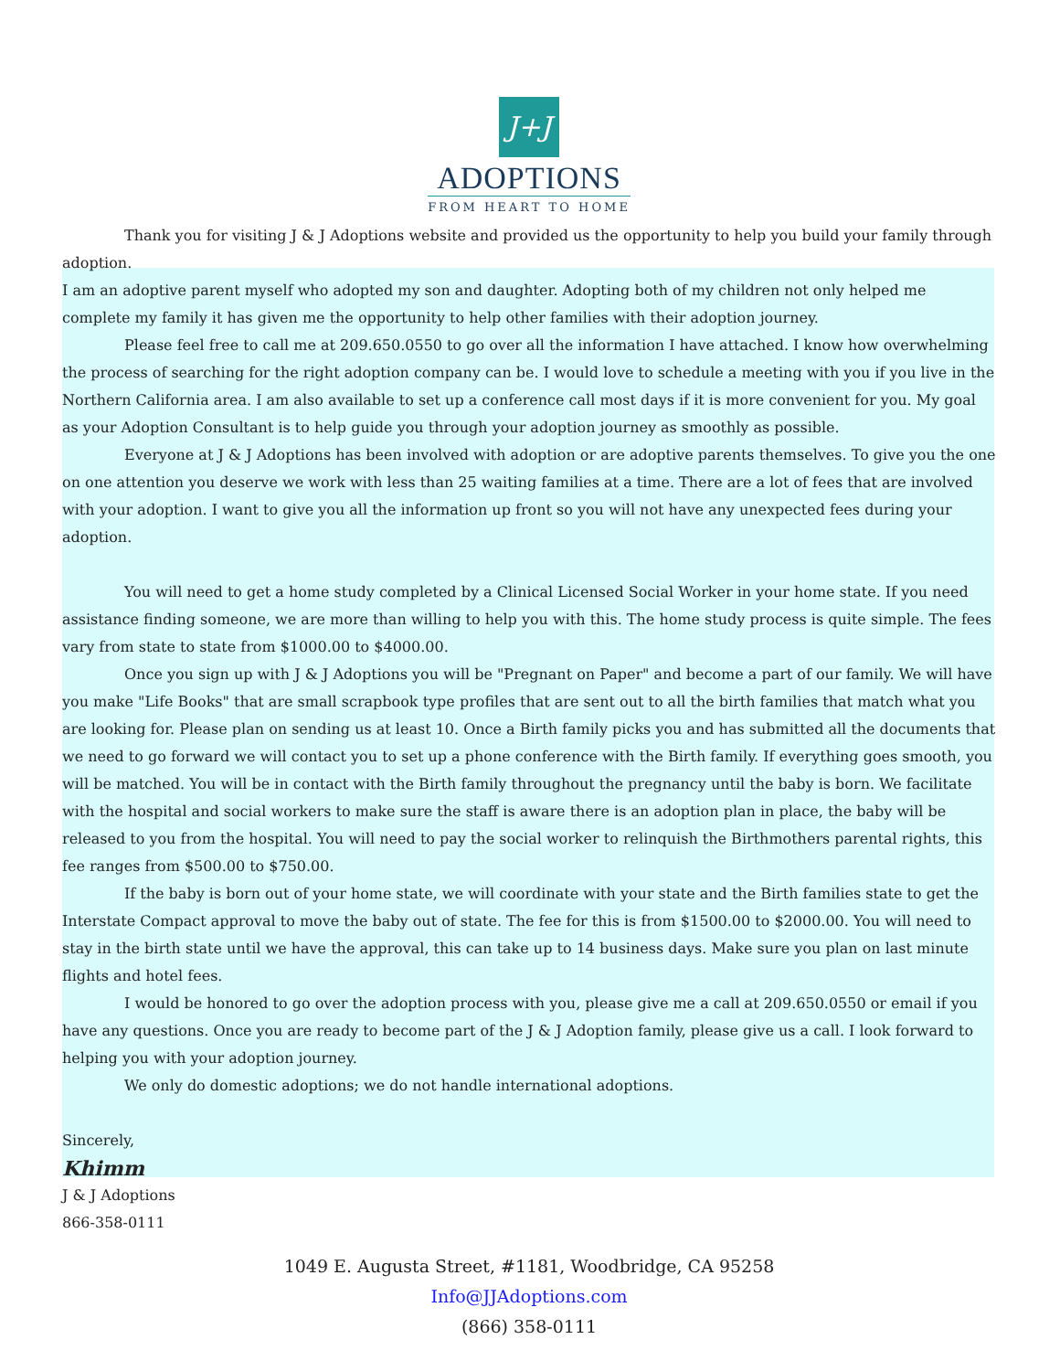J+J
ADOPTIONS
FROM HEART TO HOME
Thank you for visiting J & J Adoptions website and provided us the opportunity to help you build your family through adoption.
I am an adoptive parent myself who adopted my son and daughter. Adopting both of my children not only helped me complete my family it has given me the opportunity to help other families with their adoption journey.
Please feel free to call me at 209.650.0550 to go over all the information I have attached. I know how overwhelming the process of searching for the right adoption company can be. I would love to schedule a meeting with you if you live in the Northern California area. I am also available to set up a conference call most days if it is more convenient for you. My goal as your Adoption Consultant is to help guide you through your adoption journey as smoothly as possible.
Everyone at J & J Adoptions has been involved with adoption or are adoptive parents themselves. To give you the one on one attention you deserve we work with less than 25 waiting families at a time. There are a lot of fees that are involved with your adoption. I want to give you all the information up front so you will not have any unexpected fees during your adoption.
You will need to get a home study completed by a Clinical Licensed Social Worker in your home state. If you need assistance finding someone, we are more than willing to help you with this. The home study process is quite simple. The fees vary from state to state from $1000.00 to $4000.00.
Once you sign up with J & J Adoptions you will be "Pregnant on Paper" and become a part of our family. We will have you make "Life Books" that are small scrapbook type profiles that are sent out to all the birth families that match what you are looking for. Please plan on sending us at least 10. Once a Birth family picks you and has submitted all the documents that we need to go forward we will contact you to set up a phone conference with the Birth family. If everything goes smooth, you will be matched. You will be in contact with the Birth family throughout the pregnancy until the baby is born. We facilitate with the hospital and social workers to make sure the staff is aware there is an adoption plan in place, the baby will be released to you from the hospital. You will need to pay the social worker to relinquish the Birthmothers parental rights, this fee ranges from $500.00 to $750.00.
If the baby is born out of your home state, we will coordinate with your state and the Birth families state to get the Interstate Compact approval to move the baby out of state. The fee for this is from $1500.00 to $2000.00. You will need to stay in the birth state until we have the approval, this can take up to 14 business days. Make sure you plan on last minute flights and hotel fees.
I would be honored to go over the adoption process with you, please give me a call at 209.650.0550 or email if you have any questions. Once you are ready to become part of the J & J Adoption family, please give us a call. I look forward to helping you with your adoption journey.
We only do domestic adoptions; we do not handle international adoptions.
Sincerely,
Khimm
J & J Adoptions
866-358-0111
1049 E. Augusta Street, #1181, Woodbridge, CA 95258
Info@JJAdoptions.com
(866) 358-0111